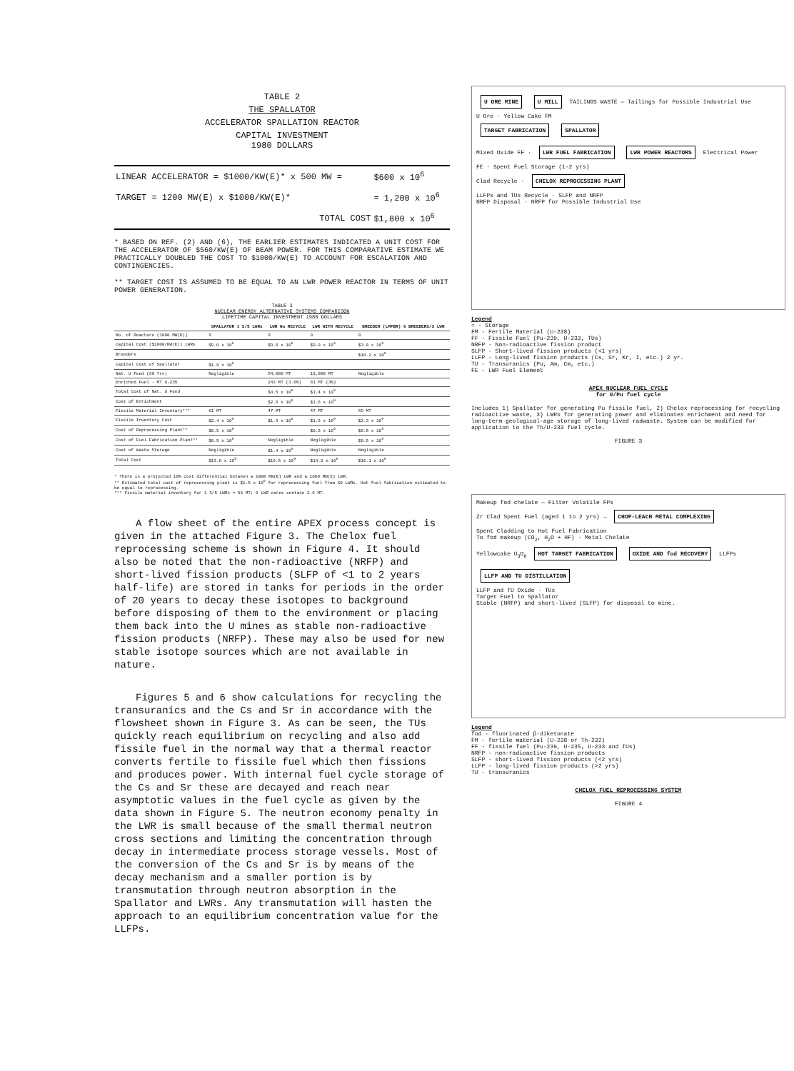TABLE 2
THE SPALLATOR
ACCELERATOR SPALLATION REACTOR
CAPITAL INVESTMENT
1980 DOLLARS
| LINEAR ACCELERATOR = $1000/KW(E)* x 500 MW = | $600 x 10<sup>6</sup> |
| TARGET = 1200 MW(E) x $1000/KW(E)* | = 1,200 x 10<sup>6</sup> |
| TOTAL COST | $1,800 x 10<sup>6</sup> |
* BASED ON REF. (2) AND (6), THE EARLIER ESTIMATES INDICATED A UNIT COST FOR THE ACCELERATOR OF $560/KW(E) OF BEAM POWER. FOR THIS COMPARATIVE ESTIMATE WE PRACTICALLY DOUBLED THE COST TO $1000/KW(E) TO ACCOUNT FOR ESCALATION AND CONTINGENCIES.
** TARGET COST IS ASSUMED TO BE EQUAL TO AN LWR POWER REACTOR IN TERMS OF UNIT POWER GENERATION.
TABLE 3
NUCLEAR ENERGY ALTERNATIVE SYSTEMS COMPARISON
LIFETIME CAPITAL INVESTMENT 1980 DOLLARS
| | SPALLATOR 1 S/5 LWRs | LWR No RECYCLE | LWR WITH RECYCLE | BREEDER (LMFBR) 6 BREEDERS/3 LWR |
| --- | --- | --- | --- | --- |
| No. of Reactors (1000 MW(E)) | 9 | 9 | 9 | 9 |
| Capital Cost ($1000/KW(E)) LWRs | $9.0 x 10<sup>9</sup> | $9.0 x 10<sup>9</sup> | $9.0 x 10<sup>9</sup> | $3.0 x 10<sup>9</sup> |
| Breeders | | | | $10.2 x 10<sup>9</sup> |
| Capital Cost of Spallator | $1.8 x 10<sup>9</sup> | | | |
| Nat. U Feed (30 Yrs) | Negligible | 54,000 MT | 18,000 MT | Negligible |
| Enriched Fuel - MT U-235 | | 243 MT (3.0%) | 81 MT (3%) | |
| Total Cost of Nat. U Feed | | $4.5 x 10<sup>9</sup> | $1.4 x 10<sup>9</sup> | |
| Cost of Enrichment | | $2.9 x 10<sup>9</sup> | $1.6 x 10<sup>9</sup> | |
| Fissile Material Inventory*** | 61 MT | 47 MT | 47 MT | 59 MT |
| Fissile Inventory Cost | $2.4 x 10<sup>9</sup> | $1.9 x 10<sup>9</sup> | $1.9 x 10<sup>9</sup> | $2.3 x 10<sup>9</sup> |
| Cost of Reprocessing Plant** | $0.5 x 10<sup>9</sup> | | $0.5 x 10<sup>9</sup> | $0.5 x 10<sup>9</sup> |
| Cost of Fuel Fabrication Plant** | $0.5 x 10<sup>9</sup> | Negligible | Negligible | $0.5 x 10<sup>9</sup> |
| Cost of Waste Storage | Negligible | $1.4 x 10<sup>9</sup> | Negligible | Negligible |
| Total Cost | $13.8 x 10<sup>9</sup> | $19.5 x 10<sup>9</sup> | $14.2 x 10<sup>9</sup> | $16.1 x 10<sup>9</sup> |
* There is a projected 10% cost differential between a 1000 MW(E) LWR and a 1800 MW(E) LWR.
** Estimated total cost of reprocessing plant is $1.5 x 10<sup>9</sup> for reprocessing fuel from 60 LWRs. Hot fuel fabrication estimated to be equal to reprocessing.
*** Fissile material inventory for 1 S/5 LWRs = 58 MT; 9 LWR cores contain 2.6 MT.
A flow sheet of the entire APEX process concept is given in the attached Figure 3. The Chelox fuel reprocessing scheme is shown in Figure 4. It should also be noted that the non-radioactive (NRFP) and short-lived fission products (SLFP of <1 to 2 years half-life) are stored in tanks for periods in the order of 20 years to decay these isotopes to background before disposing of them to the environment or placing them back into the U mines as stable non-radioactive fission products (NRFP). These may also be used for new stable isotope sources which are not available in nature.
Figures 5 and 6 show calculations for recycling the transuranics and the Cs and Sr in accordance with the flowsheet shown in Figure 3. As can be seen, the TUs quickly reach equilibrium on recycling and also add fissile fuel in the normal way that a thermal reactor converts fertile to fissile fuel which then fissions and produces power. With internal fuel cycle storage of the Cs and Sr these are decayed and reach near asymptotic values in the fuel cycle as given by the data shown in Figure 5. The neutron economy penalty in the LWR is small because of the small thermal neutron cross sections and limiting the concentration through decay in intermediate process storage vessels. Most of the conversion of the Cs and Sr is by means of the decay mechanism and a smaller portion is by transmutation through neutron absorption in the Spallator and LWRs. Any transmutation will hasten the approach to an equilibrium concentration value for the LLFPs.
U ORE MINE U MILL TAILINGS WASTE — Tailings for Possible Industrial Use
U Ore · Yellow Cake FM
TARGET FABRICATION SPALLATOR
Mixed Oxide FF · LWR FUEL FABRICATION LWR POWER REACTORS Electrical Power
FE · Spent Fuel Storage (1-2 yrs)
Clad Recycle · CHELOX REPROCESSING PLANT
LLFPs and TUs Recycle · SLFP and NRFP
NRFP Disposal · NRFP for Possible Industrial Use
Legend
○ - Storage
FM - Fertile Material (U-238)
FF - Fissile Fuel (Pu-239, U-233, TUs)
NRFP - Non-radioactive fission product
SLFP - Short-lived fission products (<1 yrs)
LLFP - Long-lived fission products (Cs, Sr, Kr, I, etc.) 2 yr.
TU - Transuranics (Pu, Am, Cm, etc.)
FE - LWR Fuel Element
APEX NUCLEAR FUEL CYCLE
for U/Pu fuel cycle
Includes 1) Spallator for generating Pu fissile fuel, 2) Chelox reprocessing for recycling radioactive waste, 3) LWRs for generating power and eliminates enrichment and need for long-term geological-age storage of long-lived radwaste. System can be modified for application to the Th/U-233 fuel cycle.
FIGURE 3
Makeup fod chelate — Filter Volatile FPs
Zr Clad Spent Fuel (aged 1 to 2 yrs) → CHOP-LEACH METAL COMPLEXING
Spent Cladding to Hot Fuel Fabrication
To fod makeup (CO<sub>2</sub>, H<sub>2</sub>O + HF) · Metal Chelate
Yellowcake U<sub>3</sub>O<sub>8</sub> HOT TARGET FABRICATION OXIDE AND fod RECOVERY LLFPs LLFP AND TU DISTILLATION
LLFP and TU Oxide · TUs
Target Fuel to Spallator
Stable (NRFP) and short-lived (SLFP) for disposal to mine.
Legend
fod - fluorinated β-diketonate
FM - fertile material (U-238 or Th-232)
FF - fissile fuel (Pu-239, U-235, U-233 and TUs)
NRFP - non-radioactive fission products
SLFP - short-lived fission products (<2 yrs)
LLFP - long-lived fission products (>2 yrs)
TU - transuranics
CHELOX FUEL REPROCESSING SYSTEM
FIGURE 4